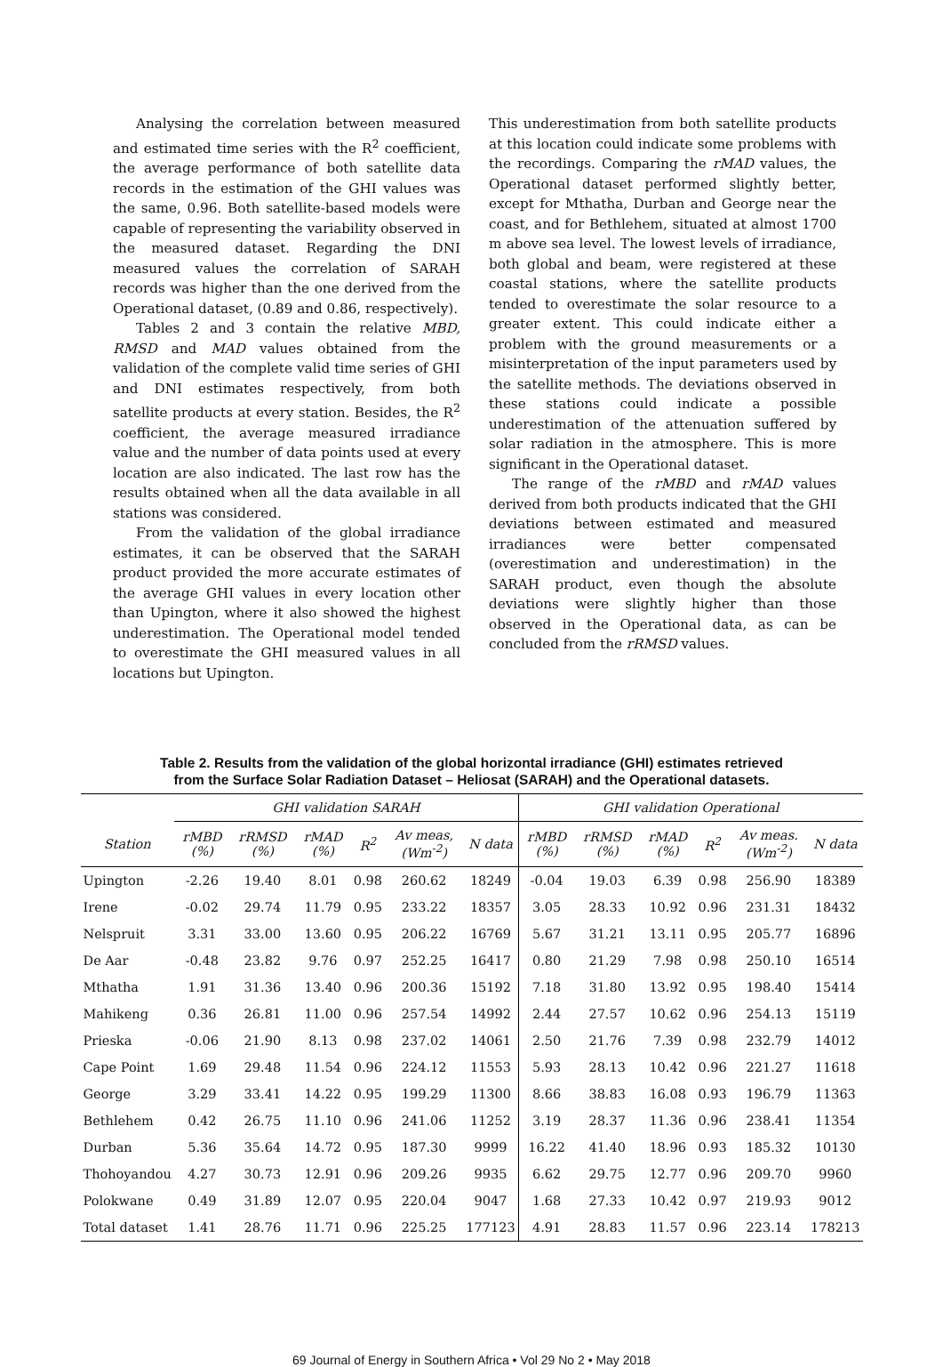Analysing the correlation between measured and estimated time series with the R<sup>2</sup> coefficient, the average performance of both satellite data records in the estimation of the GHI values was the same, 0.96. Both satellite-based models were capable of representing the variability observed in the measured dataset. Regarding the DNI measured values the correlation of SARAH records was higher than the one derived from the Operational dataset, (0.89 and 0.86, respectively).
Tables 2 and 3 contain the relative MBD, RMSD and MAD values obtained from the validation of the complete valid time series of GHI and DNI estimates respectively, from both satellite products at every station. Besides, the R<sup>2</sup> coefficient, the average measured irradiance value and the number of data points used at every location are also indicated. The last row has the results obtained when all the data available in all stations was considered.
From the validation of the global irradiance estimates, it can be observed that the SARAH product provided the more accurate estimates of the average GHI values in every location other than Upington, where it also showed the highest underestimation. The Operational model tended to overestimate the GHI measured values in all locations but Upington.
This underestimation from both satellite products at this location could indicate some problems with the recordings. Comparing the rMAD values, the Operational dataset performed slightly better, except for Mthatha, Durban and George near the coast, and for Bethlehem, situated at almost 1700 m above sea level. The lowest levels of irradiance, both global and beam, were registered at these coastal stations, where the satellite products tended to overestimate the solar resource to a greater extent. This could indicate either a problem with the ground measurements or a misinterpretation of the input parameters used by the satellite methods. The deviations observed in these stations could indicate a possible underestimation of the attenuation suffered by solar radiation in the atmosphere. This is more significant in the Operational dataset.
The range of the rMBD and rMAD values derived from both products indicated that the GHI deviations between estimated and measured irradiances were better compensated (overestimation and underestimation) in the SARAH product, even though the absolute deviations were slightly higher than those observed in the Operational data, as can be concluded from the rRMSD values.
Table 2. Results from the validation of the global horizontal irradiance (GHI) estimates retrieved
from the Surface Solar Radiation Dataset – Heliosat (SARAH) and the Operational datasets.
| | GHI validation SARAH | | | | | | GHI validation Operational | | | | | |
| --- | --- | --- | --- | --- | --- | --- | --- | --- | --- | --- | --- | --- |
| Station | rMBD (%) | rRMSD (%) | rMAD (%) | R<sup>2</sup> | Av meas, (Wm<sup>-2</sup>) | N data | rMBD (%) | rRMSD (%) | rMAD (%) | R<sup>2</sup> | Av meas. (Wm<sup>-2</sup>) | N data |
| Upington | -2.26 | 19.40 | 8.01 | 0.98 | 260.62 | 18249 | -0.04 | 19.03 | 6.39 | 0.98 | 256.90 | 18389 |
| Irene | -0.02 | 29.74 | 11.79 | 0.95 | 233.22 | 18357 | 3.05 | 28.33 | 10.92 | 0.96 | 231.31 | 18432 |
| Nelspruit | 3.31 | 33.00 | 13.60 | 0.95 | 206.22 | 16769 | 5.67 | 31.21 | 13.11 | 0.95 | 205.77 | 16896 |
| De Aar | -0.48 | 23.82 | 9.76 | 0.97 | 252.25 | 16417 | 0.80 | 21.29 | 7.98 | 0.98 | 250.10 | 16514 |
| Mthatha | 1.91 | 31.36 | 13.40 | 0.96 | 200.36 | 15192 | 7.18 | 31.80 | 13.92 | 0.95 | 198.40 | 15414 |
| Mahikeng | 0.36 | 26.81 | 11.00 | 0.96 | 257.54 | 14992 | 2.44 | 27.57 | 10.62 | 0.96 | 254.13 | 15119 |
| Prieska | -0.06 | 21.90 | 8.13 | 0.98 | 237.02 | 14061 | 2.50 | 21.76 | 7.39 | 0.98 | 232.79 | 14012 |
| Cape Point | 1.69 | 29.48 | 11.54 | 0.96 | 224.12 | 11553 | 5.93 | 28.13 | 10.42 | 0.96 | 221.27 | 11618 |
| George | 3.29 | 33.41 | 14.22 | 0.95 | 199.29 | 11300 | 8.66 | 38.83 | 16.08 | 0.93 | 196.79 | 11363 |
| Bethlehem | 0.42 | 26.75 | 11.10 | 0.96 | 241.06 | 11252 | 3.19 | 28.37 | 11.36 | 0.96 | 238.41 | 11354 |
| Durban | 5.36 | 35.64 | 14.72 | 0.95 | 187.30 | 9999 | 16.22 | 41.40 | 18.96 | 0.93 | 185.32 | 10130 |
| Thohoyandou | 4.27 | 30.73 | 12.91 | 0.96 | 209.26 | 9935 | 6.62 | 29.75 | 12.77 | 0.96 | 209.70 | 9960 |
| Polokwane | 0.49 | 31.89 | 12.07 | 0.95 | 220.04 | 9047 | 1.68 | 27.33 | 10.42 | 0.97 | 219.93 | 9012 |
| Total dataset | 1.41 | 28.76 | 11.71 | 0.96 | 225.25 | 177123 | 4.91 | 28.83 | 11.57 | 0.96 | 223.14 | 178213 |
69 Journal of Energy in Southern Africa • Vol 29 No 2 • May 2018